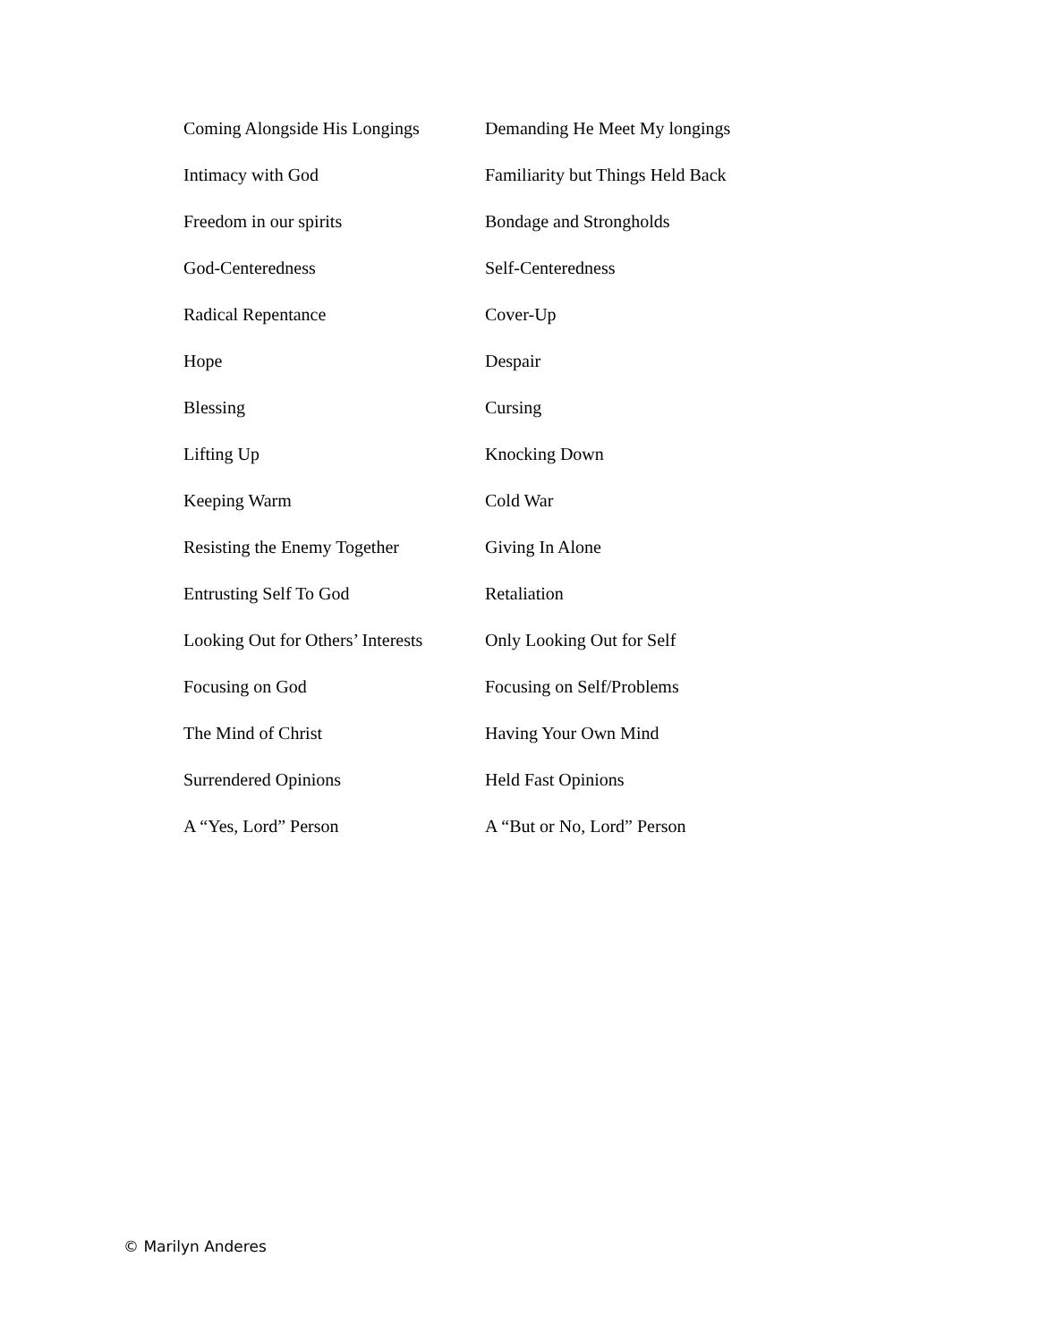| Coming Alongside His Longings | Demanding He Meet My longings |
| Intimacy with God | Familiarity but Things Held Back |
| Freedom in our spirits | Bondage and Strongholds |
| God-Centeredness | Self-Centeredness |
| Radical Repentance | Cover-Up |
| Hope | Despair |
| Blessing | Cursing |
| Lifting Up | Knocking Down |
| Keeping Warm | Cold War |
| Resisting the Enemy Together | Giving In Alone |
| Entrusting Self To God | Retaliation |
| Looking Out for Others’ Interests | Only Looking Out for Self |
| Focusing on God | Focusing on Self/Problems |
| The Mind of Christ | Having Your Own Mind |
| Surrendered Opinions | Held Fast Opinions |
| A “Yes, Lord” Person | A “But or No, Lord” Person |
© Marilyn Anderes